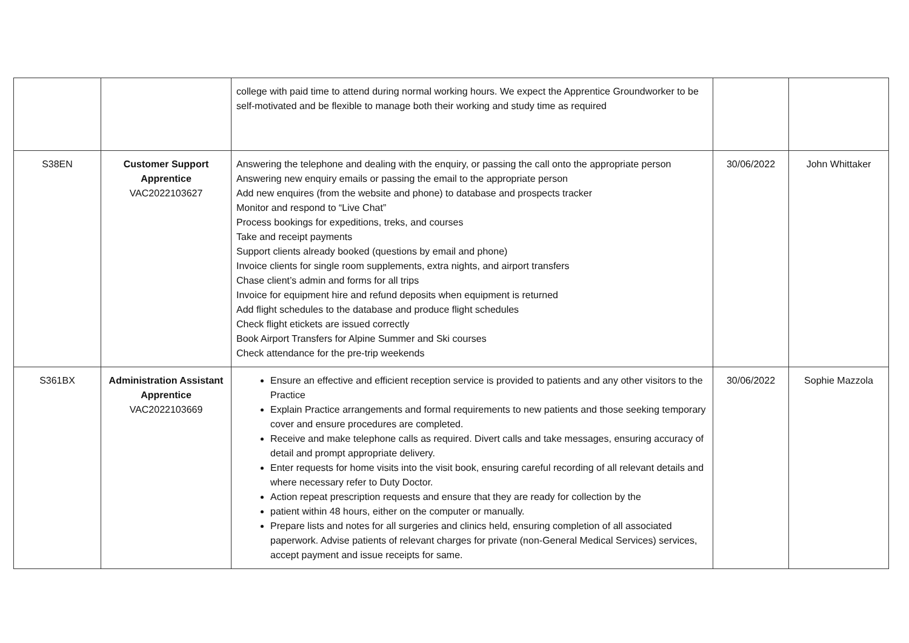| | | college with paid time to attend during normal working hours. We expect the Apprentice Groundworker to be self-motivated and be flexible to manage both their working and study time as required | | |
| S38EN | Customer Support Apprentice VAC2022103627 | Answering the telephone and dealing with the enquiry, or passing the call onto the appropriate person Answering new enquiry emails or passing the email to the appropriate person Add new enquires (from the website and phone) to database and prospects tracker Monitor and respond to “Live Chat” Process bookings for expeditions, treks, and courses Take and receipt payments Support clients already booked (questions by email and phone) Invoice clients for single room supplements, extra nights, and airport transfers Chase client’s admin and forms for all trips Invoice for equipment hire and refund deposits when equipment is returned Add flight schedules to the database and produce flight schedules Check flight etickets are issued correctly Book Airport Transfers for Alpine Summer and Ski courses Check attendance for the pre-trip weekends | 30/06/2022 | John Whittaker |
| S361BX | Administration Assistant Apprentice VAC2022103669 | Ensure an effective and efficient reception service is provided to patients and any other visitors to the Practice Explain Practice arrangements and formal requirements to new patients and those seeking temporary cover and ensure procedures are completed. Receive and make telephone calls as required. Divert calls and take messages, ensuring accuracy of detail and prompt appropriate delivery. Enter requests for home visits into the visit book, ensuring careful recording of all relevant details and where necessary refer to Duty Doctor. Action repeat prescription requests and ensure that they are ready for collection by the patient within 48 hours, either on the computer or manually. Prepare lists and notes for all surgeries and clinics held, ensuring completion of all associated paperwork. Advise patients of relevant charges for private (non-General Medical Services) services, accept payment and issue receipts for same. | 30/06/2022 | Sophie Mazzola |